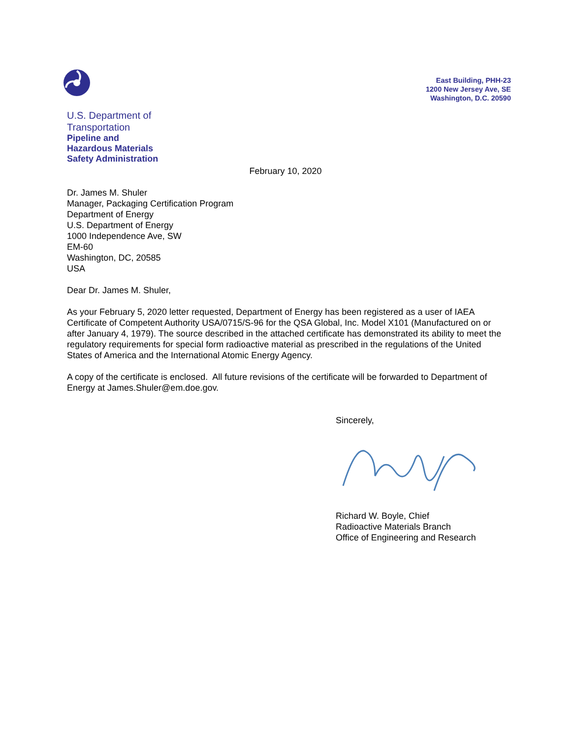East Building, PHH-23
1200 New Jersey Ave, SE
Washington, D.C. 20590
U.S. Department of
Transportation
Pipeline and
Hazardous Materials
Safety Administration
February 10, 2020
Dr. James M. Shuler
Manager, Packaging Certification Program
Department of Energy
U.S. Department of Energy
1000 Independence Ave, SW
EM-60
Washington, DC, 20585
USA
Dear Dr. James M. Shuler,
As your February 5, 2020 letter requested, Department of Energy has been registered as a user of IAEA Certificate of Competent Authority USA/0715/S-96 for the QSA Global, Inc. Model X101 (Manufactured on or after January 4, 1979). The source described in the attached certificate has demonstrated its ability to meet the regulatory requirements for special form radioactive material as prescribed in the regulations of the United States of America and the International Atomic Energy Agency.
A copy of the certificate is enclosed. All future revisions of the certificate will be forwarded to Department of Energy at James.Shuler@em.doe.gov.
Sincerely,
Richard W. Boyle, Chief
Radioactive Materials Branch
Office of Engineering and Research